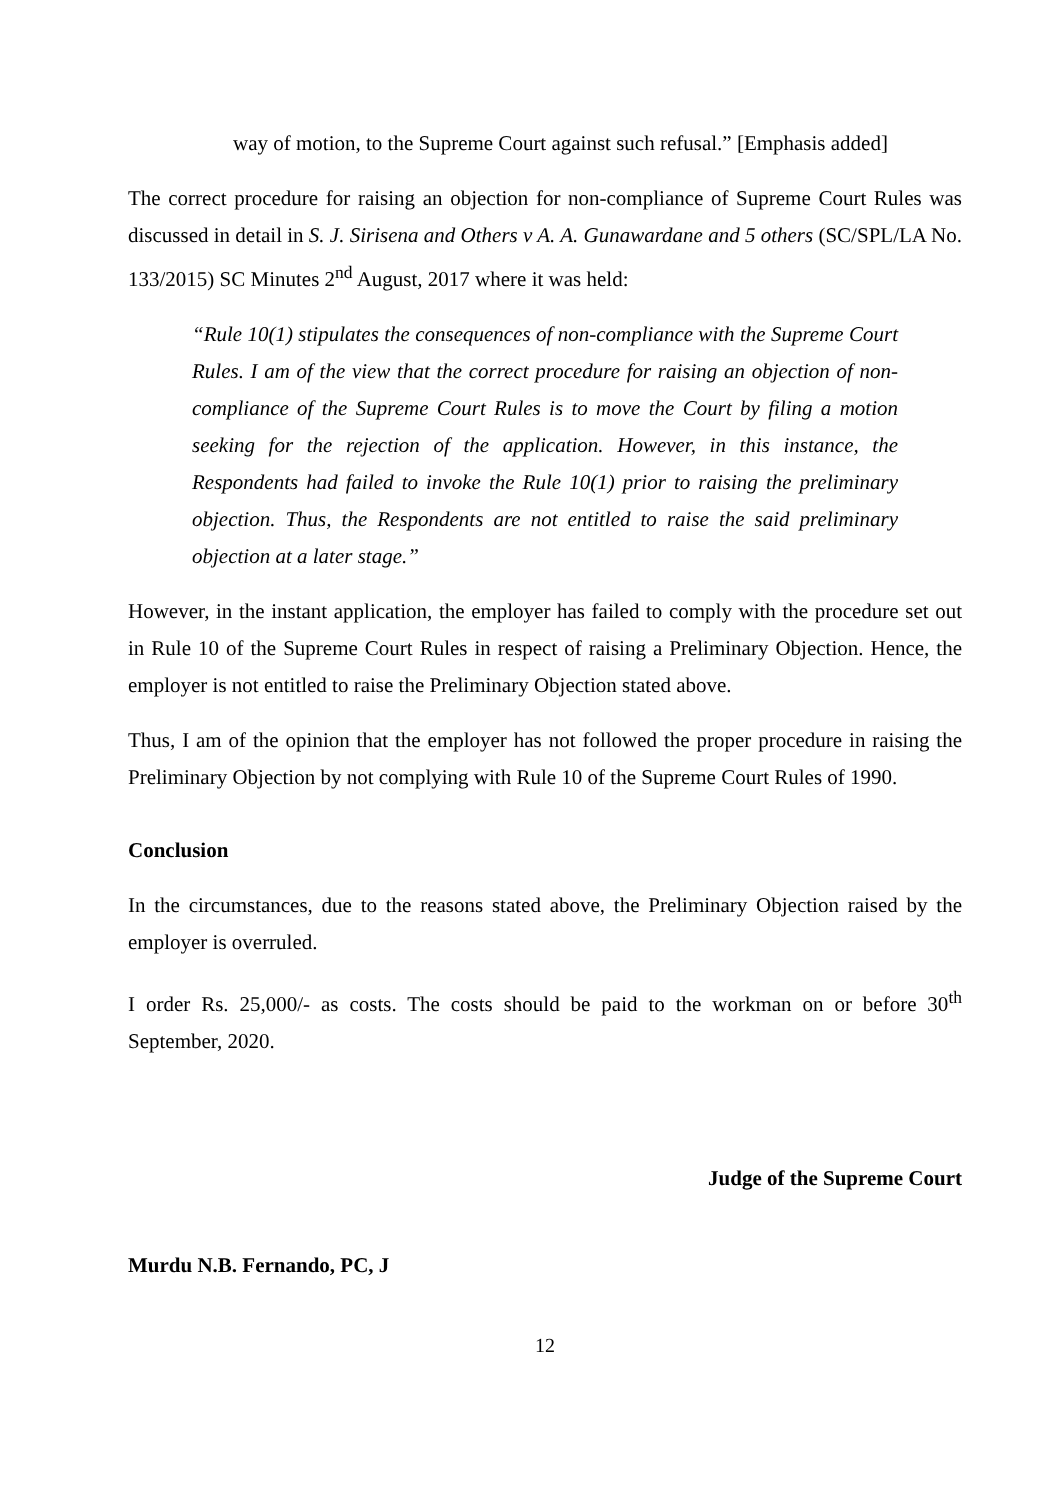way of motion, to the Supreme Court against such refusal.” [Emphasis added]
The correct procedure for raising an objection for non-compliance of Supreme Court Rules was discussed in detail in S. J. Sirisena and Others v A. A. Gunawardane and 5 others (SC/SPL/LA No. 133/2015) SC Minutes 2<sup>nd</sup> August, 2017 where it was held:
“Rule 10(1) stipulates the consequences of non-compliance with the Supreme Court Rules. I am of the view that the correct procedure for raising an objection of non-compliance of the Supreme Court Rules is to move the Court by filing a motion seeking for the rejection of the application. However, in this instance, the Respondents had failed to invoke the Rule 10(1) prior to raising the preliminary objection. Thus, the Respondents are not entitled to raise the said preliminary objection at a later stage.”
However, in the instant application, the employer has failed to comply with the procedure set out in Rule 10 of the Supreme Court Rules in respect of raising a Preliminary Objection. Hence, the employer is not entitled to raise the Preliminary Objection stated above.
Thus, I am of the opinion that the employer has not followed the proper procedure in raising the Preliminary Objection by not complying with Rule 10 of the Supreme Court Rules of 1990.
Conclusion
In the circumstances, due to the reasons stated above, the Preliminary Objection raised by the employer is overruled.
I order Rs. 25,000/- as costs. The costs should be paid to the workman on or before 30<sup>th</sup> September, 2020.
Judge of the Supreme Court
Murdu N.B. Fernando, PC, J
12